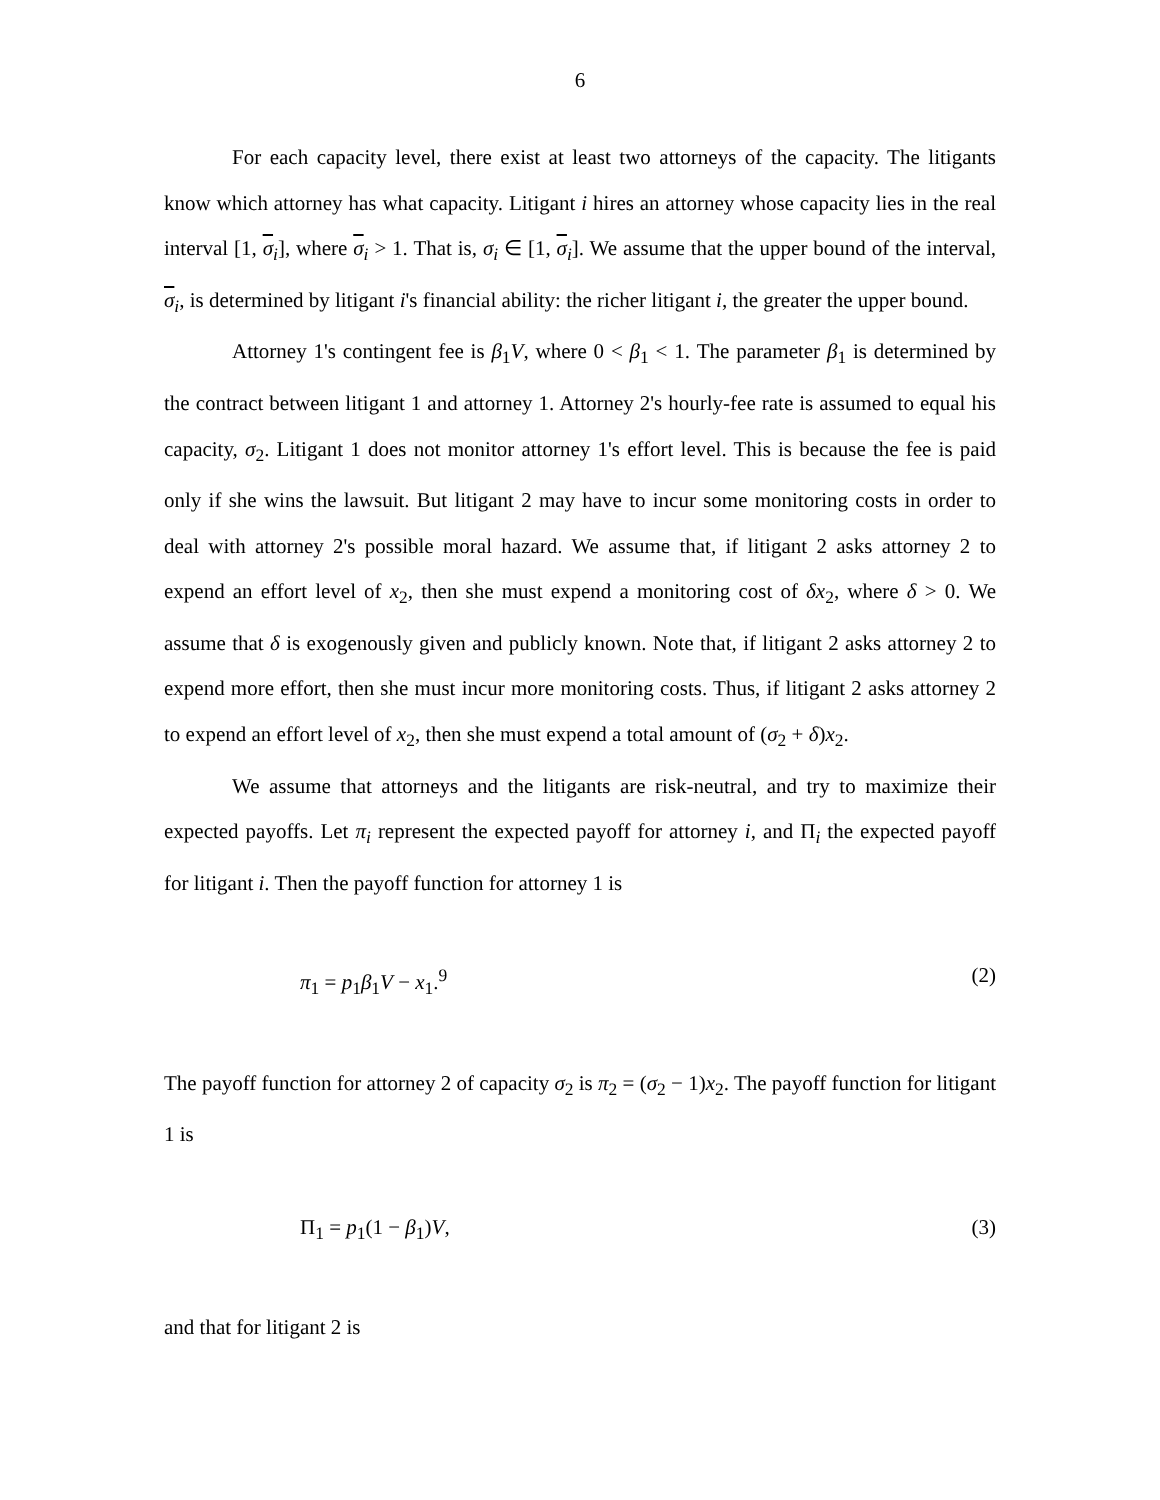6
For each capacity level, there exist at least two attorneys of the capacity. The litigants know which attorney has what capacity. Litigant i hires an attorney whose capacity lies in the real interval [1, σ<sub>i</sub>], where σ<sub>i</sub> > 1. That is, σ<sub>i</sub> ∈ [1, σ<sub>i</sub>]. We assume that the upper bound of the interval, σ<sub>i</sub>, is determined by litigant i's financial ability: the richer litigant i, the greater the upper bound.
Attorney 1's contingent fee is β<sub>1</sub>V, where 0 < β<sub>1</sub> < 1. The parameter β<sub>1</sub> is determined by the contract between litigant 1 and attorney 1. Attorney 2's hourly-fee rate is assumed to equal his capacity, σ<sub>2</sub>. Litigant 1 does not monitor attorney 1's effort level. This is because the fee is paid only if she wins the lawsuit. But litigant 2 may have to incur some monitoring costs in order to deal with attorney 2's possible moral hazard. We assume that, if litigant 2 asks attorney 2 to expend an effort level of x<sub>2</sub>, then she must expend a monitoring cost of δx<sub>2</sub>, where δ > 0. We assume that δ is exogenously given and publicly known. Note that, if litigant 2 asks attorney 2 to expend more effort, then she must incur more monitoring costs. Thus, if litigant 2 asks attorney 2 to expend an effort level of x<sub>2</sub>, then she must expend a total amount of (σ<sub>2</sub> + δ)x<sub>2</sub>.
We assume that attorneys and the litigants are risk-neutral, and try to maximize their expected payoffs. Let π<sub>i</sub> represent the expected payoff for attorney i, and Π<sub>i</sub> the expected payoff for litigant i. Then the payoff function for attorney 1 is
π<sub>1</sub> = p<sub>1</sub>β<sub>1</sub>V − x<sub>1</sub>.<sup>9</sup> (2)
The payoff function for attorney 2 of capacity σ<sub>2</sub> is π<sub>2</sub> = (σ<sub>2</sub> − 1)x<sub>2</sub>. The payoff function for litigant 1 is
Π<sub>1</sub> = p<sub>1</sub>(1 − β<sub>1</sub>)V, (3)
and that for litigant 2 is